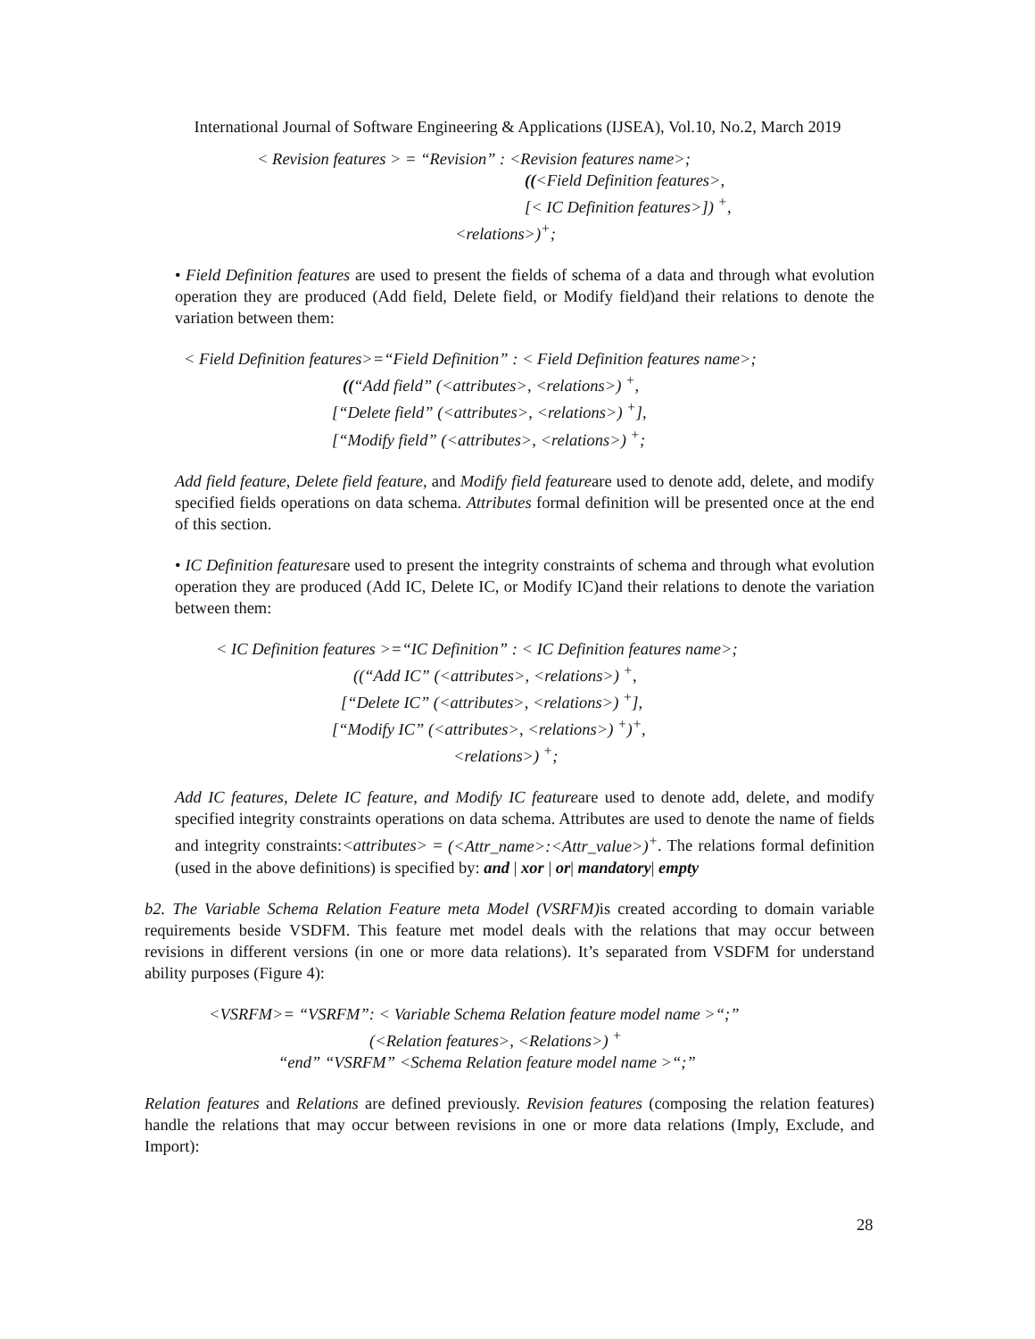International Journal of Software Engineering & Applications (IJSEA), Vol.10, No.2, March 2019
< Revision features > = “Revision” : <Revision features name>;
((<Field Definition features>,
[< IC Definition features>]) <sup>+</sup>,
<relations>)<sup>+</sup>;
• Field Definition features are used to present the fields of schema of a data and through what evolution operation they are produced (Add field, Delete field, or Modify field)and their relations to denote the variation between them:
< Field Definition features>=“Field Definition” : < Field Definition features name>;
((“Add field” (<attributes>, <relations>) <sup>+</sup>,
[“Delete field” (<attributes>, <relations>) <sup>+</sup>],
[“Modify field” (<attributes>, <relations>) <sup>+</sup>;
Add field feature, Delete field feature, and Modify field featureare used to denote add, delete, and modify specified fields operations on data schema. Attributes formal definition will be presented once at the end of this section.
• IC Definition featuresare used to present the integrity constraints of schema and through what evolution operation they are produced (Add IC, Delete IC, or Modify IC)and their relations to denote the variation between them:
< IC Definition features >=“IC Definition” : < IC Definition features name>;
((“Add IC” (<attributes>, <relations>) <sup>+</sup>,
[“Delete IC” (<attributes>, <relations>) <sup>+</sup>],
[“Modify IC” (<attributes>, <relations>) <sup>+</sup>)<sup>+</sup>,
<relations>) <sup>+</sup>;
Add IC features, Delete IC feature, and Modify IC featureare used to denote add, delete, and modify specified integrity constraints operations on data schema. Attributes are used to denote the name of fields and integrity constraints:<attributes> = (<Attr_name>:<Attr_value>)<sup>+</sup>. The relations formal definition (used in the above definitions) is specified by: and | xor | or| mandatory| empty
b2. The Variable Schema Relation Feature meta Model (VSRFM) is created according to domain variable requirements beside VSDFM. This feature met model deals with the relations that may occur between revisions in different versions (in one or more data relations). It’s separated from VSDFM for understand ability purposes (Figure 4):
<VSRFM>= “VSRFM”: < Variable Schema Relation feature model name >“;”
(<Relation features>, <Relations>) <sup>+</sup>
“end” “VSRFM” <Schema Relation feature model name >“;”
Relation features and Relations are defined previously. Revision features (composing the relation features) handle the relations that may occur between revisions in one or more data relations (Imply, Exclude, and Import):
28